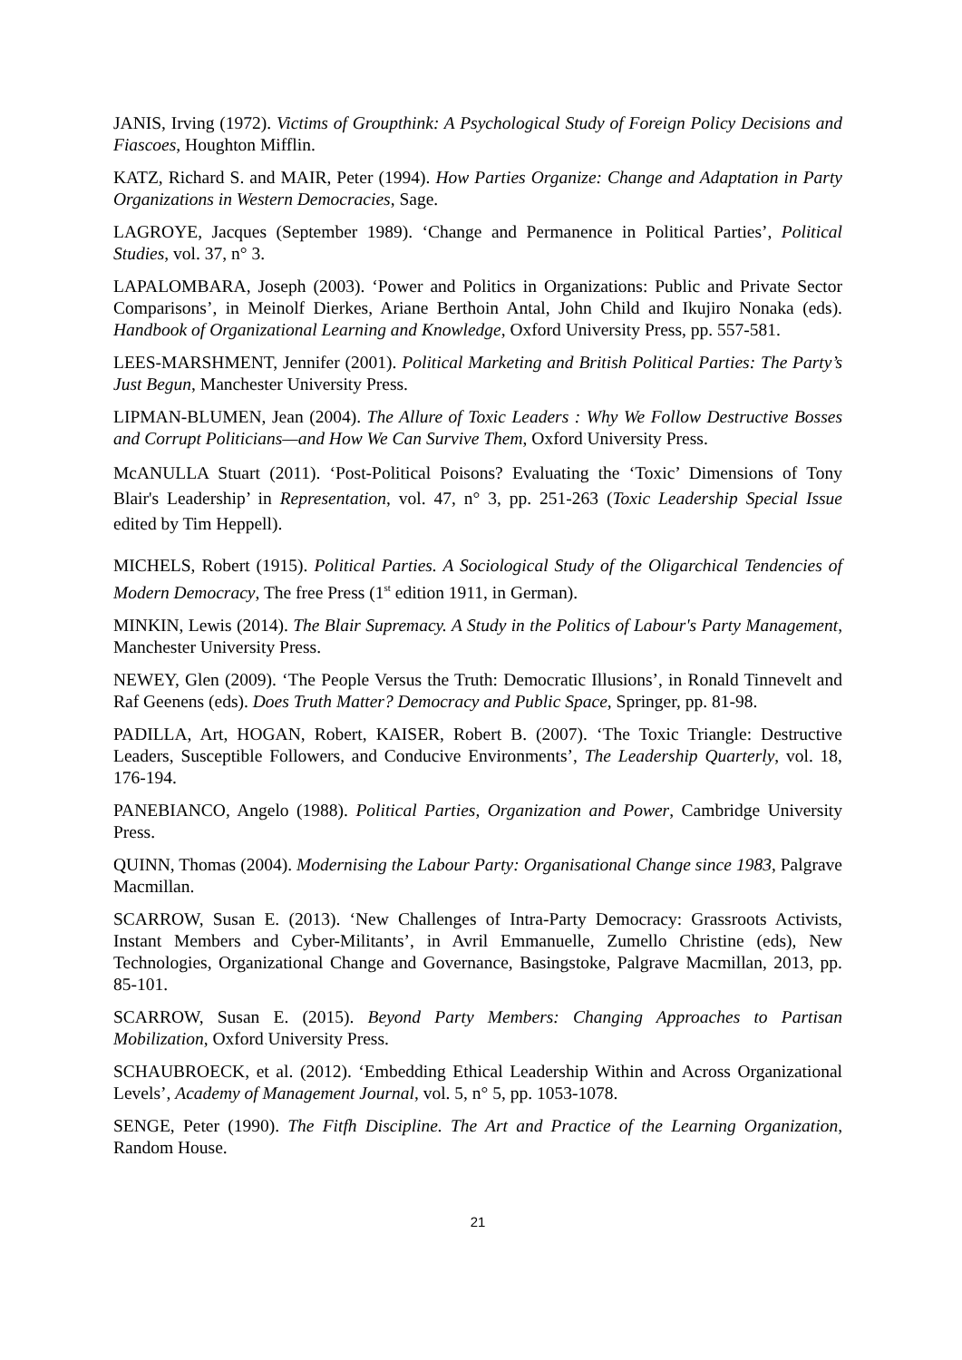JANIS, Irving (1972). Victims of Groupthink: A Psychological Study of Foreign Policy Decisions and Fiascoes, Houghton Mifflin.
KATZ, Richard S. and MAIR, Peter (1994). How Parties Organize: Change and Adaptation in Party Organizations in Western Democracies, Sage.
LAGROYE, Jacques (September 1989). ‘Change and Permanence in Political Parties’, Political Studies, vol. 37, n° 3.
LAPALOMBARA, Joseph (2003). ‘Power and Politics in Organizations: Public and Private Sector Comparisons’, in Meinolf Dierkes, Ariane Berthoin Antal, John Child and Ikujiro Nonaka (eds). Handbook of Organizational Learning and Knowledge, Oxford University Press, pp. 557-581.
LEES-MARSHMENT, Jennifer (2001). Political Marketing and British Political Parties: The Party’s Just Begun, Manchester University Press.
LIPMAN-BLUMEN, Jean (2004). The Allure of Toxic Leaders : Why We Follow Destructive Bosses and Corrupt Politicians—and How We Can Survive Them, Oxford University Press.
McANULLA Stuart (2011). ‘Post-Political Poisons? Evaluating the ‘Toxic’ Dimensions of Tony Blair's Leadership’ in Representation, vol. 47, n° 3, pp. 251-263 (Toxic Leadership Special Issue edited by Tim Heppell).
MICHELS, Robert (1915). Political Parties. A Sociological Study of the Oligarchical Tendencies of Modern Democracy, The free Press (1<sup>st</sup> edition 1911, in German).
MINKIN, Lewis (2014). The Blair Supremacy. A Study in the Politics of Labour's Party Management, Manchester University Press.
NEWEY, Glen (2009). ‘The People Versus the Truth: Democratic Illusions’, in Ronald Tinnevelt and Raf Geenens (eds). Does Truth Matter? Democracy and Public Space, Springer, pp. 81-98.
PADILLA, Art, HOGAN, Robert, KAISER, Robert B. (2007). ‘The Toxic Triangle: Destructive Leaders, Susceptible Followers, and Conducive Environments’, The Leadership Quarterly, vol. 18, 176-194.
PANEBIANCO, Angelo (1988). Political Parties, Organization and Power, Cambridge University Press.
QUINN, Thomas (2004). Modernising the Labour Party: Organisational Change since 1983, Palgrave Macmillan.
SCARROW, Susan E. (2013). ‘New Challenges of Intra-Party Democracy: Grassroots Activists, Instant Members and Cyber-Militants’, in Avril Emmanuelle, Zumello Christine (eds), New Technologies, Organizational Change and Governance, Basingstoke, Palgrave Macmillan, 2013, pp. 85-101.
SCARROW, Susan E. (2015). Beyond Party Members: Changing Approaches to Partisan Mobilization, Oxford University Press.
SCHAUBROECK, et al. (2012). ‘Embedding Ethical Leadership Within and Across Organizational Levels’, Academy of Management Journal, vol. 5, n° 5, pp. 1053-1078.
SENGE, Peter (1990). The Fitfh Discipline. The Art and Practice of the Learning Organization, Random House.
21